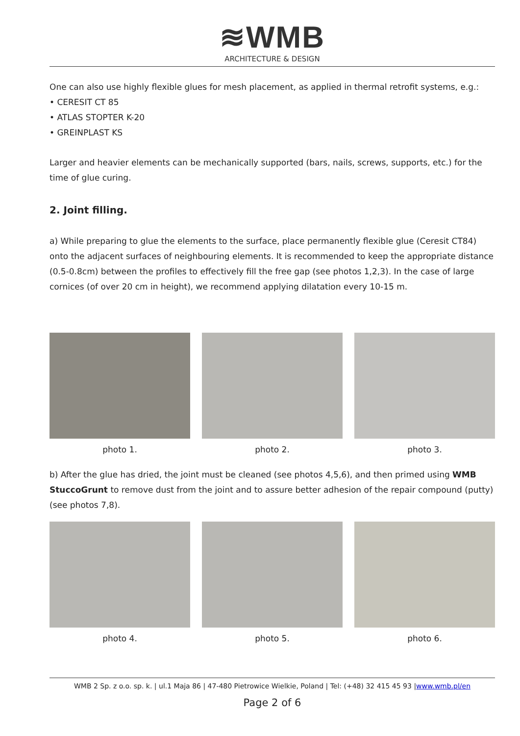≋WMB
ARCHITECTURE & DESIGN
One can also use highly flexible glues for mesh placement, as applied in thermal retrofit systems, e.g.:
• CERESIT CT 85
• ATLAS STOPTER K-20
• GREINPLAST KS
Larger and heavier elements can be mechanically supported (bars, nails, screws, supports, etc.) for the time of glue curing.
2. Joint filling.
a) While preparing to glue the elements to the surface, place permanently flexible glue (Ceresit CT84) onto the adjacent surfaces of neighbouring elements. It is recommended to keep the appropriate distance (0.5-0.8cm) between the profiles to effectively fill the free gap (see photos 1,2,3). In the case of large cornices (of over 20 cm in height), we recommend applying dilatation every 10-15 m.
photo 1. photo 2. photo 3.
b) After the glue has dried, the joint must be cleaned (see photos 4,5,6), and then primed using WMB StuccoGrunt to remove dust from the joint and to assure better adhesion of the repair compound (putty) (see photos 7,8).
photo 4. photo 5. photo 6.
WMB 2 Sp. z o.o. sp. k. | ul.1 Maja 86 | 47-480 Pietrowice Wielkie, Poland | Tel: (+48) 32 415 45 93 |www.wmb.pl/en
Page 2 of 6